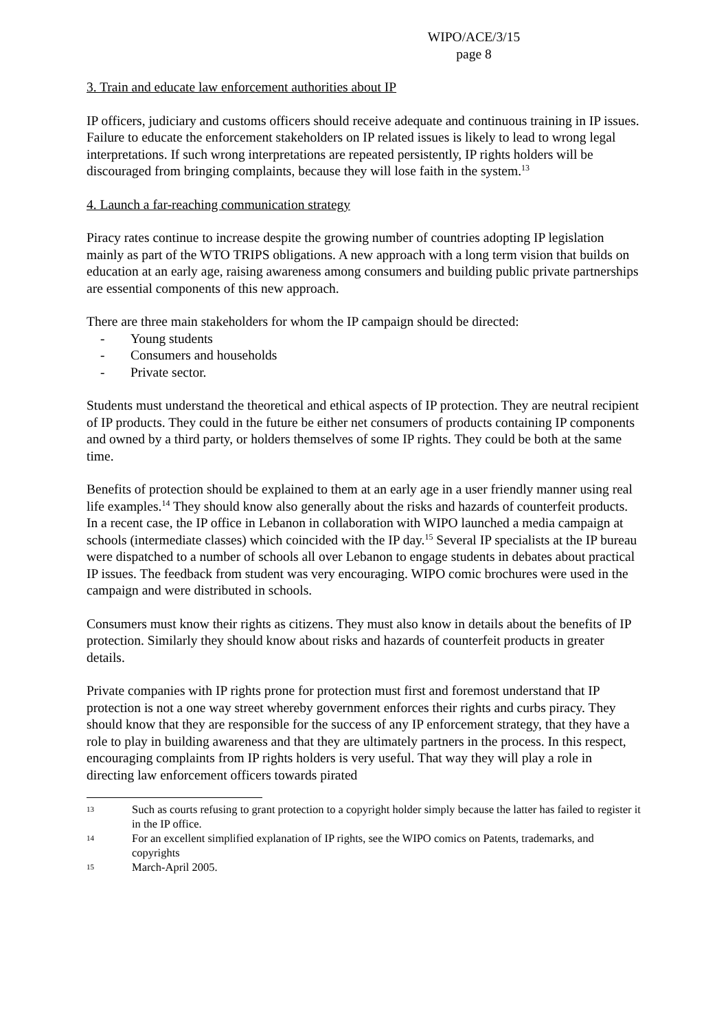WIPO/ACE/3/15
page 8
3. Train and educate law enforcement authorities about IP
IP officers, judiciary and customs officers should receive adequate and continuous training in IP issues. Failure to educate the enforcement stakeholders on IP related issues is likely to lead to wrong legal interpretations. If such wrong interpretations are repeated persistently, IP rights holders will be discouraged from bringing complaints, because they will lose faith in the system.<sup>13</sup>
4. Launch a far-reaching communication strategy
Piracy rates continue to increase despite the growing number of countries adopting IP legislation mainly as part of the WTO TRIPS obligations. A new approach with a long term vision that builds on education at an early age, raising awareness among consumers and building public private partnerships are essential components of this new approach.
There are three main stakeholders for whom the IP campaign should be directed:
- Young students
- Consumers and households
- Private sector.
Students must understand the theoretical and ethical aspects of IP protection. They are neutral recipient of IP products. They could in the future be either net consumers of products containing IP components and owned by a third party, or holders themselves of some IP rights. They could be both at the same time.
Benefits of protection should be explained to them at an early age in a user friendly manner using real life examples.<sup>14</sup> They should know also generally about the risks and hazards of counterfeit products. In a recent case, the IP office in Lebanon in collaboration with WIPO launched a media campaign at schools (intermediate classes) which coincided with the IP day.<sup>15</sup> Several IP specialists at the IP bureau were dispatched to a number of schools all over Lebanon to engage students in debates about practical IP issues. The feedback from student was very encouraging. WIPO comic brochures were used in the campaign and were distributed in schools.
Consumers must know their rights as citizens. They must also know in details about the benefits of IP protection. Similarly they should know about risks and hazards of counterfeit products in greater details.
Private companies with IP rights prone for protection must first and foremost understand that IP protection is not a one way street whereby government enforces their rights and curbs piracy. They should know that they are responsible for the success of any IP enforcement strategy, that they have a role to play in building awareness and that they are ultimately partners in the process. In this respect, encouraging complaints from IP rights holders is very useful. That way they will play a role in directing law enforcement officers towards pirated
13 Such as courts refusing to grant protection to a copyright holder simply because the latter has failed to register it in the IP office.
14 For an excellent simplified explanation of IP rights, see the WIPO comics on Patents, trademarks, and copyrights
15 March-April 2005.